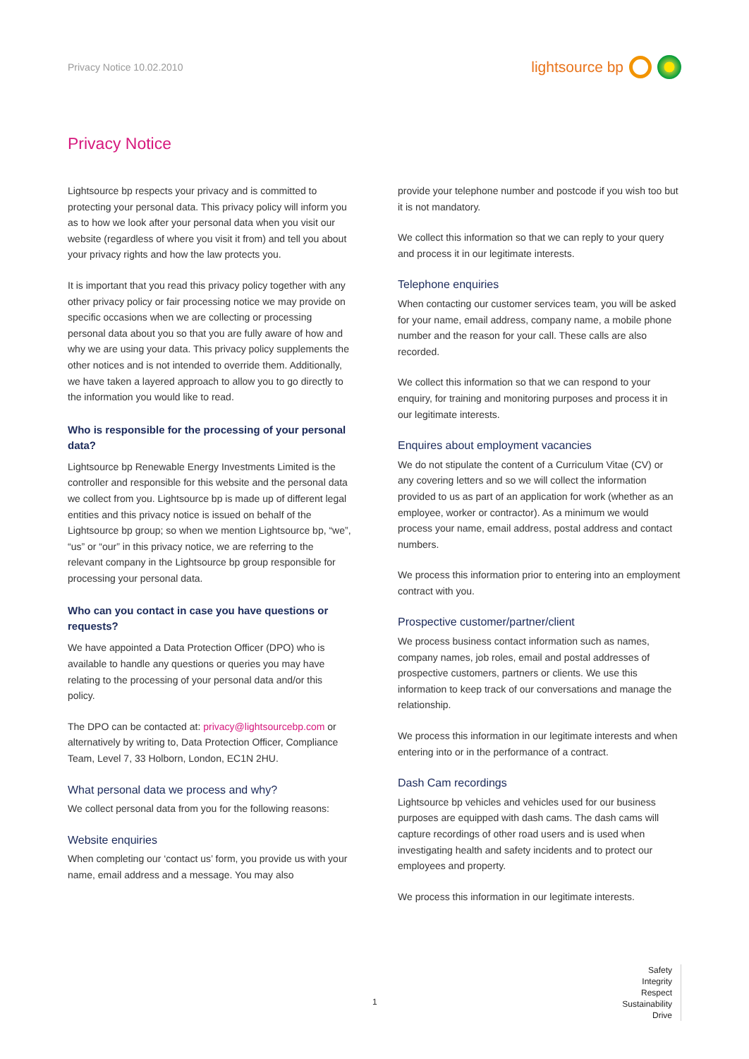Privacy Notice 10.02.2010
lightsource bp
Privacy Notice
Lightsource bp respects your privacy and is committed to protecting your personal data. This privacy policy will inform you as to how we look after your personal data when you visit our website (regardless of where you visit it from) and tell you about your privacy rights and how the law protects you.
It is important that you read this privacy policy together with any other privacy policy or fair processing notice we may provide on specific occasions when we are collecting or processing personal data about you so that you are fully aware of how and why we are using your data. This privacy policy supplements the other notices and is not intended to override them. Additionally, we have taken a layered approach to allow you to go directly to the information you would like to read.
Who is responsible for the processing of your personal data?
Lightsource bp Renewable Energy Investments Limited is the controller and responsible for this website and the personal data we collect from you. Lightsource bp is made up of different legal entities and this privacy notice is issued on behalf of the Lightsource bp group; so when we mention Lightsource bp, “we”, “us” or “our” in this privacy notice, we are referring to the relevant company in the Lightsource bp group responsible for processing your personal data.
Who can you contact in case you have questions or requests?
We have appointed a Data Protection Officer (DPO) who is available to handle any questions or queries you may have relating to the processing of your personal data and/or this policy.
The DPO can be contacted at: privacy@lightsourcebp.com or alternatively by writing to, Data Protection Officer, Compliance Team, Level 7, 33 Holborn, London, EC1N 2HU.
What personal data we process and why?
We collect personal data from you for the following reasons:
Website enquiries
When completing our ‘contact us’ form, you provide us with your name, email address and a message. You may also
provide your telephone number and postcode if you wish too but it is not mandatory.
We collect this information so that we can reply to your query and process it in our legitimate interests.
Telephone enquiries
When contacting our customer services team, you will be asked for your name, email address, company name, a mobile phone number and the reason for your call. These calls are also recorded.
We collect this information so that we can respond to your enquiry, for training and monitoring purposes and process it in our legitimate interests.
Enquires about employment vacancies
We do not stipulate the content of a Curriculum Vitae (CV) or any covering letters and so we will collect the information provided to us as part of an application for work (whether as an employee, worker or contractor). As a minimum we would process your name, email address, postal address and contact numbers.
We process this information prior to entering into an employment contract with you.
Prospective customer/partner/client
We process business contact information such as names, company names, job roles, email and postal addresses of prospective customers, partners or clients. We use this information to keep track of our conversations and manage the relationship.
We process this information in our legitimate interests and when entering into or in the performance of a contract.
Dash Cam recordings
Lightsource bp vehicles and vehicles used for our business purposes are equipped with dash cams. The dash cams will capture recordings of other road users and is used when investigating health and safety incidents and to protect our employees and property.
We process this information in our legitimate interests.
1
Safety
Integrity
Respect
Sustainability
Drive